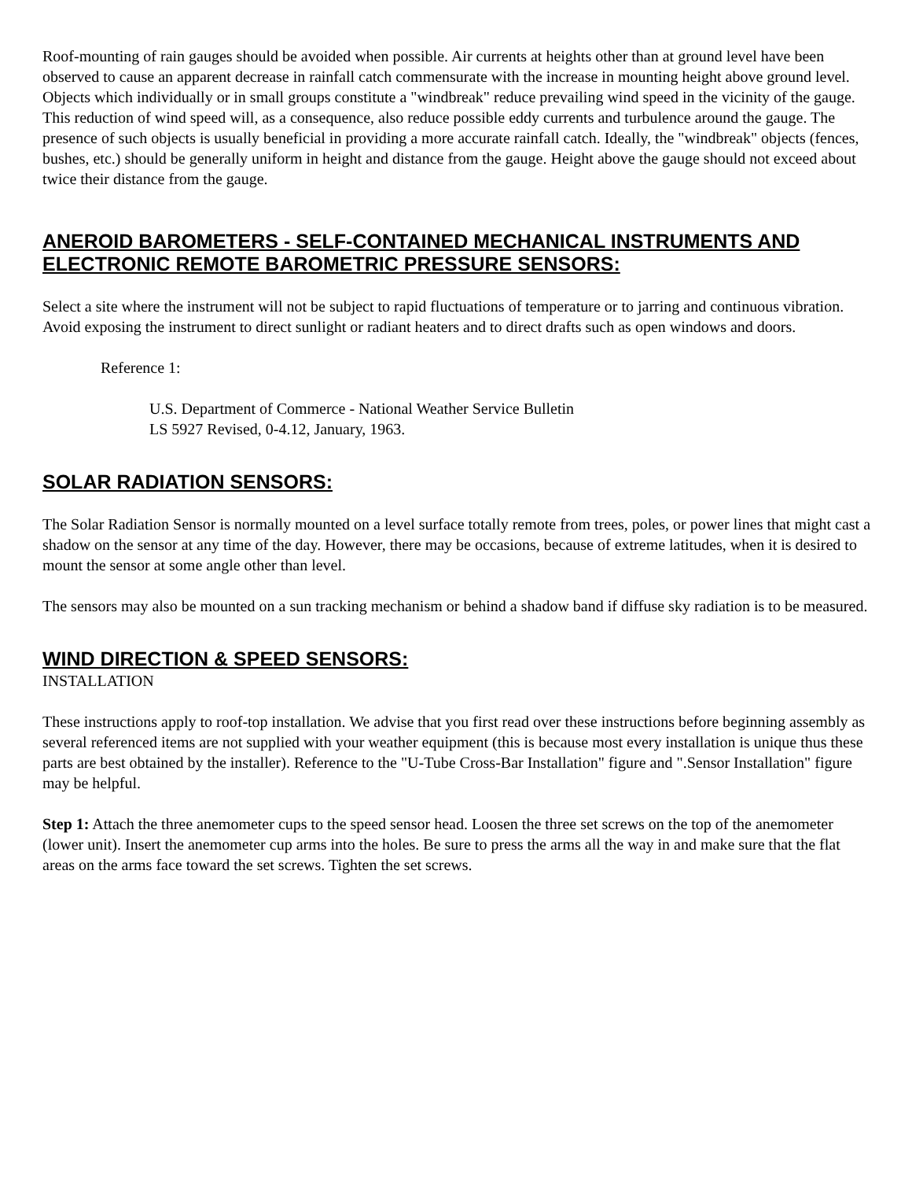Roof-mounting of rain gauges should be avoided when possible. Air currents at heights other than at ground level have been observed to cause an apparent decrease in rainfall catch commensurate with the increase in mounting height above ground level.
Objects which individually or in small groups constitute a "windbreak" reduce prevailing wind speed in the vicinity of the gauge. This reduction of wind speed will, as a consequence, also reduce possible eddy currents and turbulence around the gauge. The presence of such objects is usually beneficial in providing a more accurate rainfall catch. Ideally, the "windbreak" objects (fences, bushes, etc.) should be generally uniform in height and distance from the gauge. Height above the gauge should not exceed about twice their distance from the gauge.
ANEROID BAROMETERS - SELF-CONTAINED MECHANICAL INSTRUMENTS AND ELECTRONIC REMOTE BAROMETRIC PRESSURE SENSORS:
Select a site where the instrument will not be subject to rapid fluctuations of temperature or to jarring and continuous vibration. Avoid exposing the instrument to direct sunlight or radiant heaters and to direct drafts such as open windows and doors.
Reference 1:
U.S. Department of Commerce - National Weather Service Bulletin
LS 5927 Revised, 0-4.12, January, 1963.
SOLAR RADIATION SENSORS:
The Solar Radiation Sensor is normally mounted on a level surface totally remote from trees, poles, or power lines that might cast a shadow on the sensor at any time of the day. However, there may be occasions, because of extreme latitudes, when it is desired to mount the sensor at some angle other than level.
The sensors may also be mounted on a sun tracking mechanism or behind a shadow band if diffuse sky radiation is to be measured.
WIND DIRECTION & SPEED SENSORS:
INSTALLATION
These instructions apply to roof-top installation. We advise that you first read over these instructions before beginning assembly as several referenced items are not supplied with your weather equipment (this is because most every installation is unique thus these parts are best obtained by the installer). Reference to the "U-Tube Cross-Bar Installation" figure and ".Sensor Installation" figure may be helpful.
Step 1: Attach the three anemometer cups to the speed sensor head. Loosen the three set screws on the top of the anemometer (lower unit). Insert the anemometer cup arms into the holes. Be sure to press the arms all the way in and make sure that the flat areas on the arms face toward the set screws. Tighten the set screws.